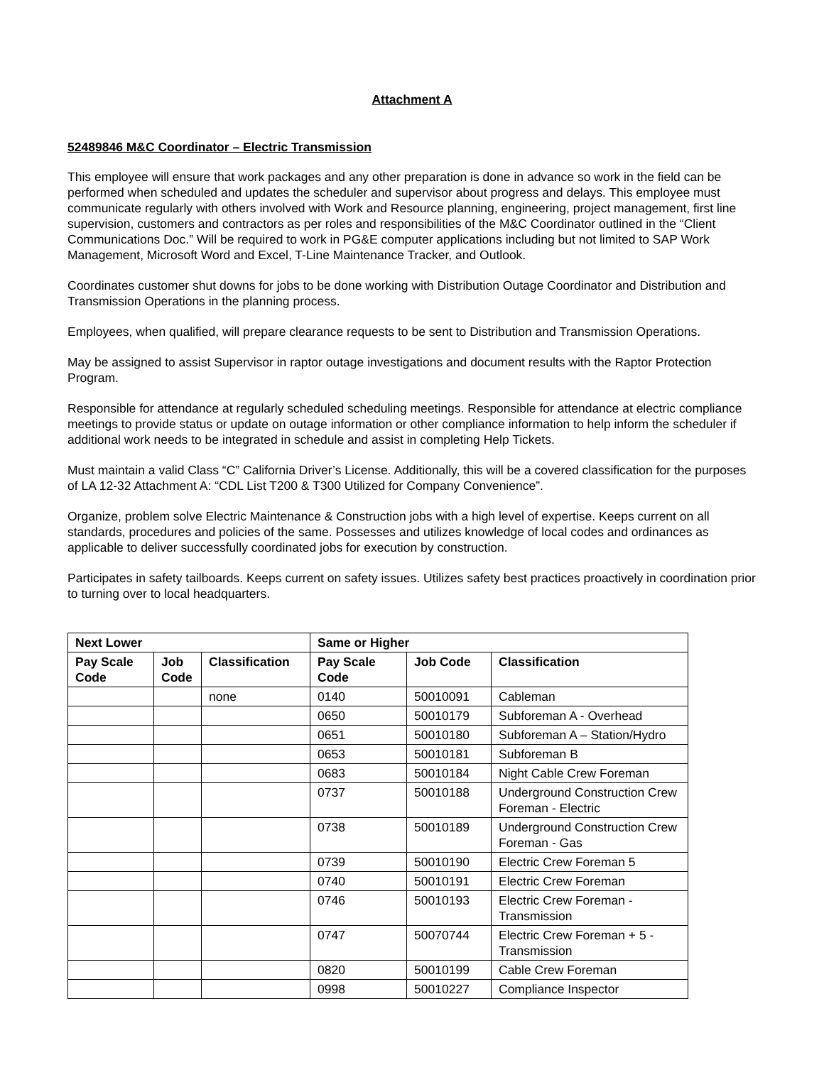Attachment A
52489846 M&C Coordinator – Electric Transmission
This employee will ensure that work packages and any other preparation is done in advance so work in the field can be performed when scheduled and updates the scheduler and supervisor about progress and delays. This employee must communicate regularly with others involved with Work and Resource planning, engineering, project management, first line supervision, customers and contractors as per roles and responsibilities of the M&C Coordinator outlined in the “Client Communications Doc.” Will be required to work in PG&E computer applications including but not limited to SAP Work Management, Microsoft Word and Excel, T-Line Maintenance Tracker, and Outlook.
Coordinates customer shut downs for jobs to be done working with Distribution Outage Coordinator and Distribution and Transmission Operations in the planning process.
Employees, when qualified, will prepare clearance requests to be sent to Distribution and Transmission Operations.
May be assigned to assist Supervisor in raptor outage investigations and document results with the Raptor Protection Program.
Responsible for attendance at regularly scheduled scheduling meetings. Responsible for attendance at electric compliance meetings to provide status or update on outage information or other compliance information to help inform the scheduler if additional work needs to be integrated in schedule and assist in completing Help Tickets.
Must maintain a valid Class “C” California Driver’s License. Additionally, this will be a covered classification for the purposes of LA 12-32 Attachment A: “CDL List T200 & T300 Utilized for Company Convenience”.
Organize, problem solve Electric Maintenance & Construction jobs with a high level of expertise. Keeps current on all standards, procedures and policies of the same. Possesses and utilizes knowledge of local codes and ordinances as applicable to deliver successfully coordinated jobs for execution by construction.
Participates in safety tailboards. Keeps current on safety issues. Utilizes safety best practices proactively in coordination prior to turning over to local headquarters.
| Next Lower | | | Same or Higher | | |
| --- | --- | --- | --- | --- | --- |
| Pay Scale Code | Job Code | Classification | Pay Scale Code | Job Code | Classification |
| | | none | 0140 | 50010091 | Cableman |
| | | | 0650 | 50010179 | Subforeman A - Overhead |
| | | | 0651 | 50010180 | Subforeman A – Station/Hydro |
| | | | 0653 | 50010181 | Subforeman B |
| | | | 0683 | 50010184 | Night Cable Crew Foreman |
| | | | 0737 | 50010188 | Underground Construction Crew Foreman - Electric |
| | | | 0738 | 50010189 | Underground Construction Crew Foreman - Gas |
| | | | 0739 | 50010190 | Electric Crew Foreman 5 |
| | | | 0740 | 50010191 | Electric Crew Foreman |
| | | | 0746 | 50010193 | Electric Crew Foreman - Transmission |
| | | | 0747 | 50070744 | Electric Crew Foreman + 5 - Transmission |
| | | | 0820 | 50010199 | Cable Crew Foreman |
| | | | 0998 | 50010227 | Compliance Inspector |